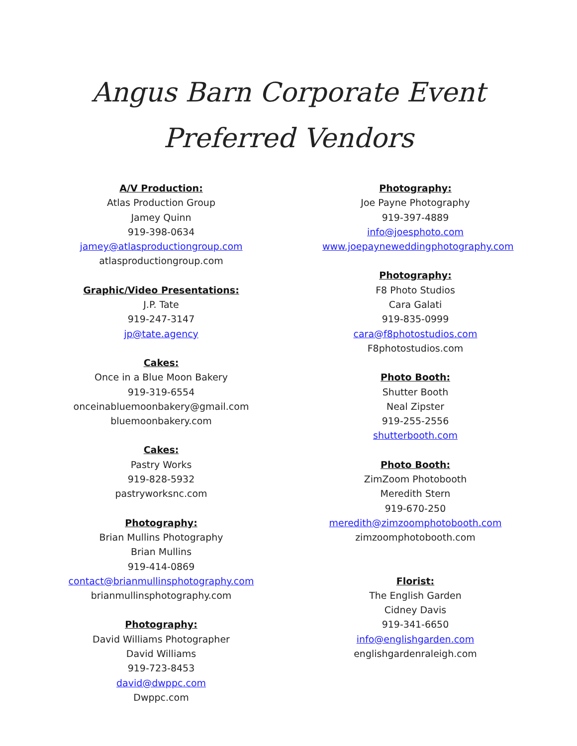Angus Barn Corporate Event
Preferred Vendors
A/V Production:
Atlas Production Group
Jamey Quinn
919-398-0634
jamey@atlasproductiongroup.com
atlasproductiongroup.com
Graphic/Video Presentations:
J.P. Tate
919-247-3147
jp@tate.agency
Cakes:
Once in a Blue Moon Bakery
919-319-6554
onceinabluemoonbakery@gmail.com
bluemoonbakery.com
Cakes:
Pastry Works
919-828-5932
pastryworksnc.com
Photography:
Brian Mullins Photography
Brian Mullins
919-414-0869
contact@brianmullinsphotography.com
brianmullinsphotography.com
Photography:
David Williams Photographer
David Williams
919-723-8453
david@dwppc.com
Dwppc.com
Photography:
Joe Payne Photography
919-397-4889
info@joesphoto.com
www.joepayneweddingphotography.com
Photography:
F8 Photo Studios
Cara Galati
919-835-0999
cara@f8photostudios.com
F8photostudios.com
Photo Booth:
Shutter Booth
Neal Zipster
919-255-2556
shutterbooth.com
Photo Booth:
ZimZoom Photobooth
Meredith Stern
919-670-250
meredith@zimzoomphotobooth.com
zimzoomphotobooth.com
Florist:
The English Garden
Cidney Davis
919-341-6650
info@englishgarden.com
englishgardenraleigh.com